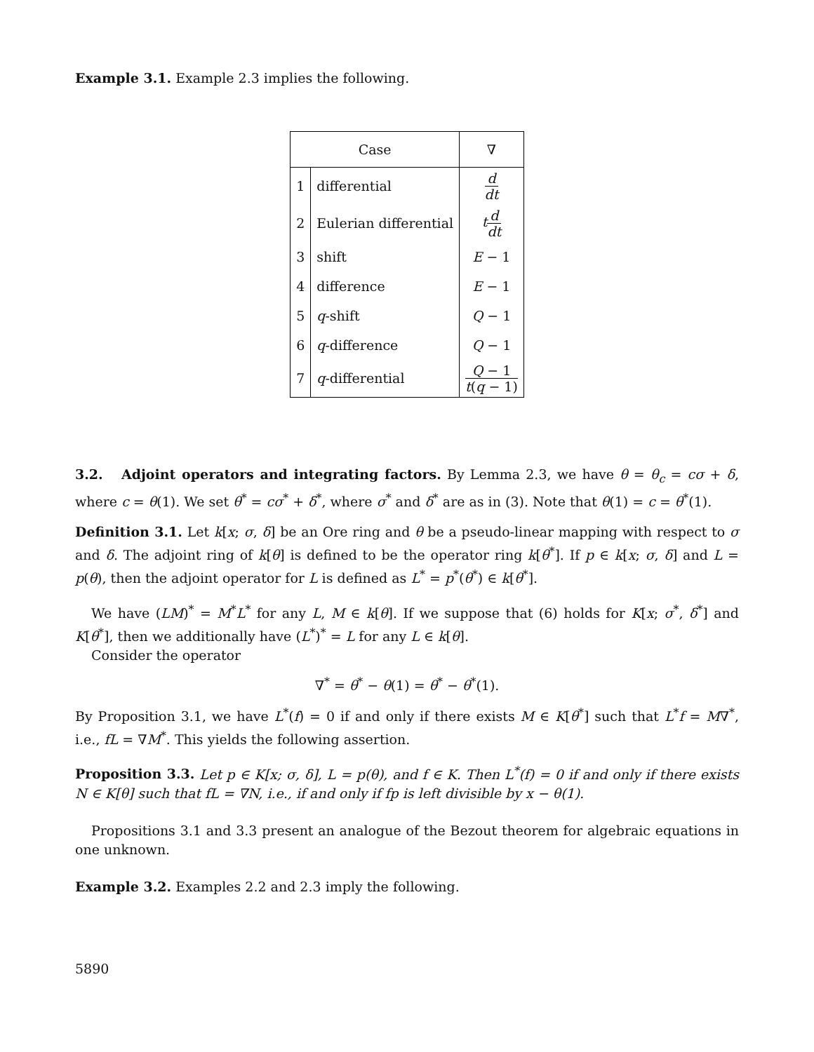Example 3.1. Example 2.3 implies the following.
| Case | | ∇ |
| --- | --- | --- |
| 1 | differential | d dt |
| 2 | Eulerian differential | t d dt |
| 3 | shift | E − 1 |
| 4 | difference | E − 1 |
| 5 | q -shift | Q − 1 |
| 6 | q -difference | Q − 1 |
| 7 | q -differential | Q − 1 t ( q − 1) |
3.2. Adjoint operators and integrating factors. By Lemma 2.3, we have θ = θ<sub>c</sub> = cσ + δ, where c = θ(1). We set θ<sup>*</sup> = cσ<sup>*</sup> + δ<sup>*</sup>, where σ<sup>*</sup> and δ<sup>*</sup> are as in (3). Note that θ(1) = c = θ<sup>*</sup>(1).
Definition 3.1. Let k[x; σ, δ] be an Ore ring and θ be a pseudo-linear mapping with respect to σ and δ. The adjoint ring of k[θ] is defined to be the operator ring k[θ<sup>*</sup>]. If p ∈ k[x; σ, δ] and L = p(θ), then the adjoint operator for L is defined as L<sup>*</sup> = p<sup>*</sup>(θ<sup>*</sup>) ∈ k[θ<sup>*</sup>].
We have (LM)<sup>*</sup> = M<sup>*</sup>L<sup>*</sup> for any L, M ∈ k[θ]. If we suppose that (6) holds for K[x; σ<sup>*</sup>, δ<sup>*</sup>] and K[θ<sup>*</sup>], then we additionally have (L<sup>*</sup>)<sup>*</sup> = L for any L ∈ k[θ].
Consider the operator
∇<sup>*</sup> = θ<sup>*</sup> − θ(1) = θ<sup>*</sup> − θ<sup>*</sup>(1).
By Proposition 3.1, we have L<sup>*</sup>(f) = 0 if and only if there exists M ∈ K[θ<sup>*</sup>] such that L<sup>*</sup>f = M∇<sup>*</sup>, i.e., fL = ∇M<sup>*</sup>. This yields the following assertion.
Proposition 3.3. Let p ∈ K[x; σ, δ], L = p(θ), and f ∈ K. Then L<sup>*</sup>(f) = 0 if and only if there exists N ∈ K[θ] such that fL = ∇N, i.e., if and only if fp is left divisible by x − θ(1).
Propositions 3.1 and 3.3 present an analogue of the Bezout theorem for algebraic equations in one unknown.
Example 3.2. Examples 2.2 and 2.3 imply the following.
5890